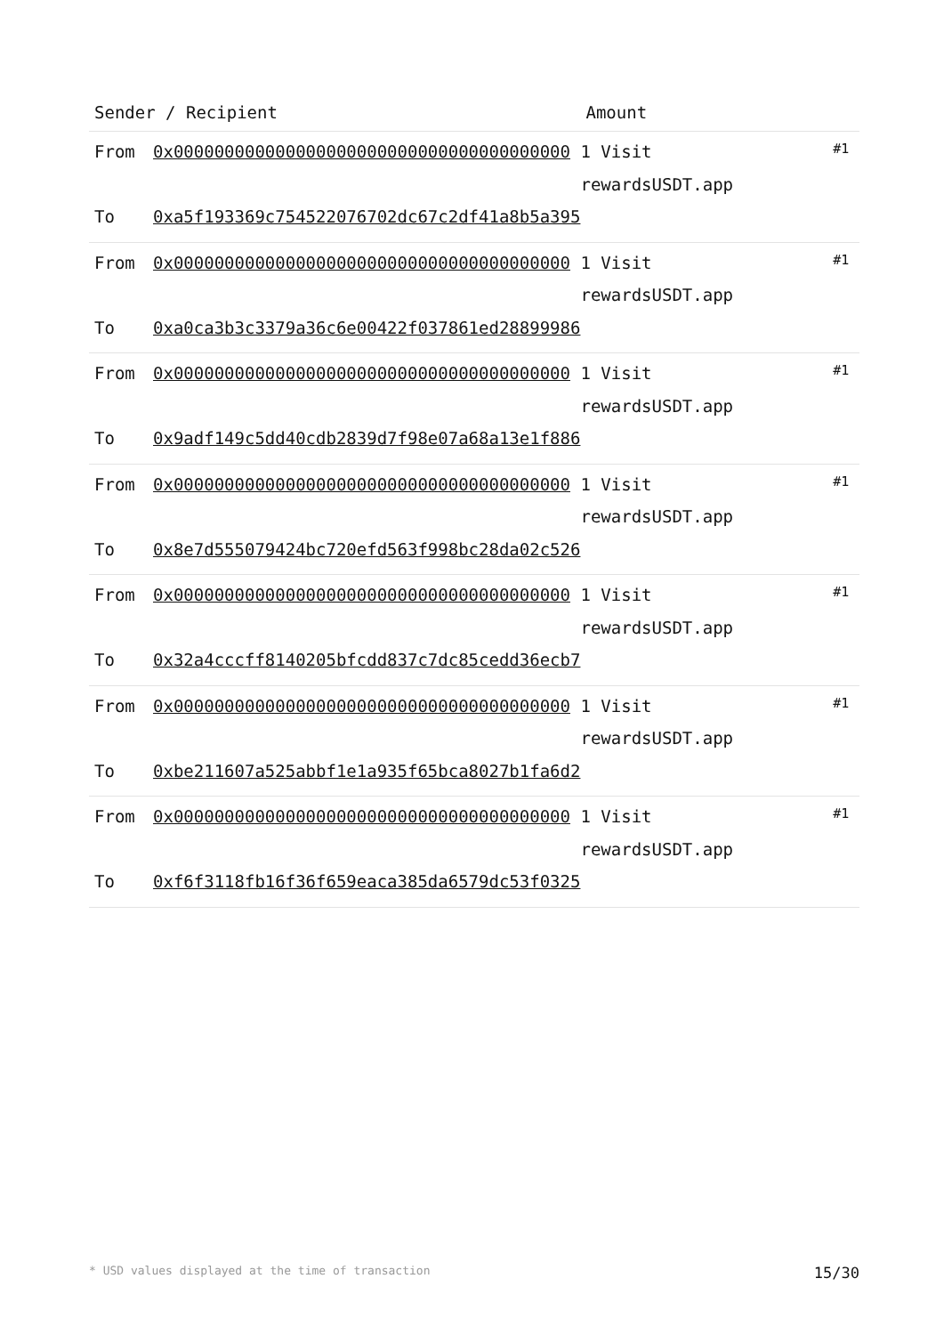| Sender / Recipient | | Amount | |
| --- | --- | --- | --- |
| From To | 0x000000000000000000000000000000000000000 0xa5f193369c754522076702dc67c2df41a8b5a395 | 1 Visit rewardsUSDT.app | #1 |
| From To | 0x000000000000000000000000000000000000000 0xa0ca3b3c3379a36c6e00422f037861ed28899986 | 1 Visit rewardsUSDT.app | #1 |
| From To | 0x000000000000000000000000000000000000000 0x9adf149c5dd40cdb2839d7f98e07a68a13e1f886 | 1 Visit rewardsUSDT.app | #1 |
| From To | 0x000000000000000000000000000000000000000 0x8e7d555079424bc720efd563f998bc28da02c526 | 1 Visit rewardsUSDT.app | #1 |
| From To | 0x000000000000000000000000000000000000000 0x32a4cccff8140205bfcdd837c7dc85cedd36ecb7 | 1 Visit rewardsUSDT.app | #1 |
| From To | 0x000000000000000000000000000000000000000 0xbe211607a525abbf1e1a935f65bca8027b1fa6d2 | 1 Visit rewardsUSDT.app | #1 |
| From To | 0x000000000000000000000000000000000000000 0xf6f3118fb16f36f659eaca385da6579dc53f0325 | 1 Visit rewardsUSDT.app | #1 |
* USD values displayed at the time of transaction 15/30